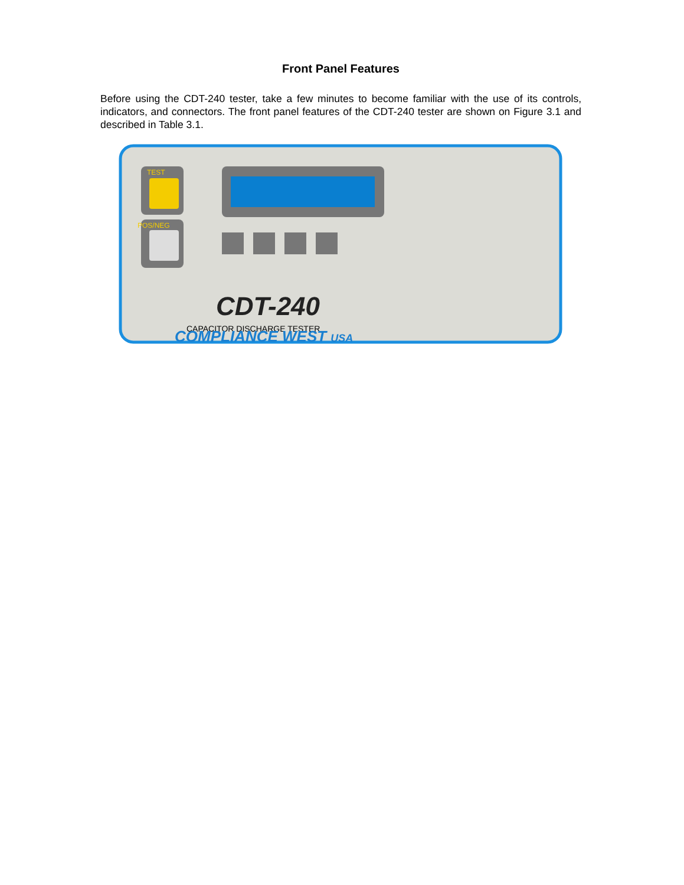Front Panel Features
Before using the CDT-240 tester, take a few minutes to become familiar with the use of its controls, indicators, and connectors. The front panel features of the CDT-240 tester are shown on Figure 3.1 and described in Table 3.1.
TEST
POS/NEG
CDT-240
CAPACITOR DISCHARGE TESTER
COMPLIANCE WEST USA